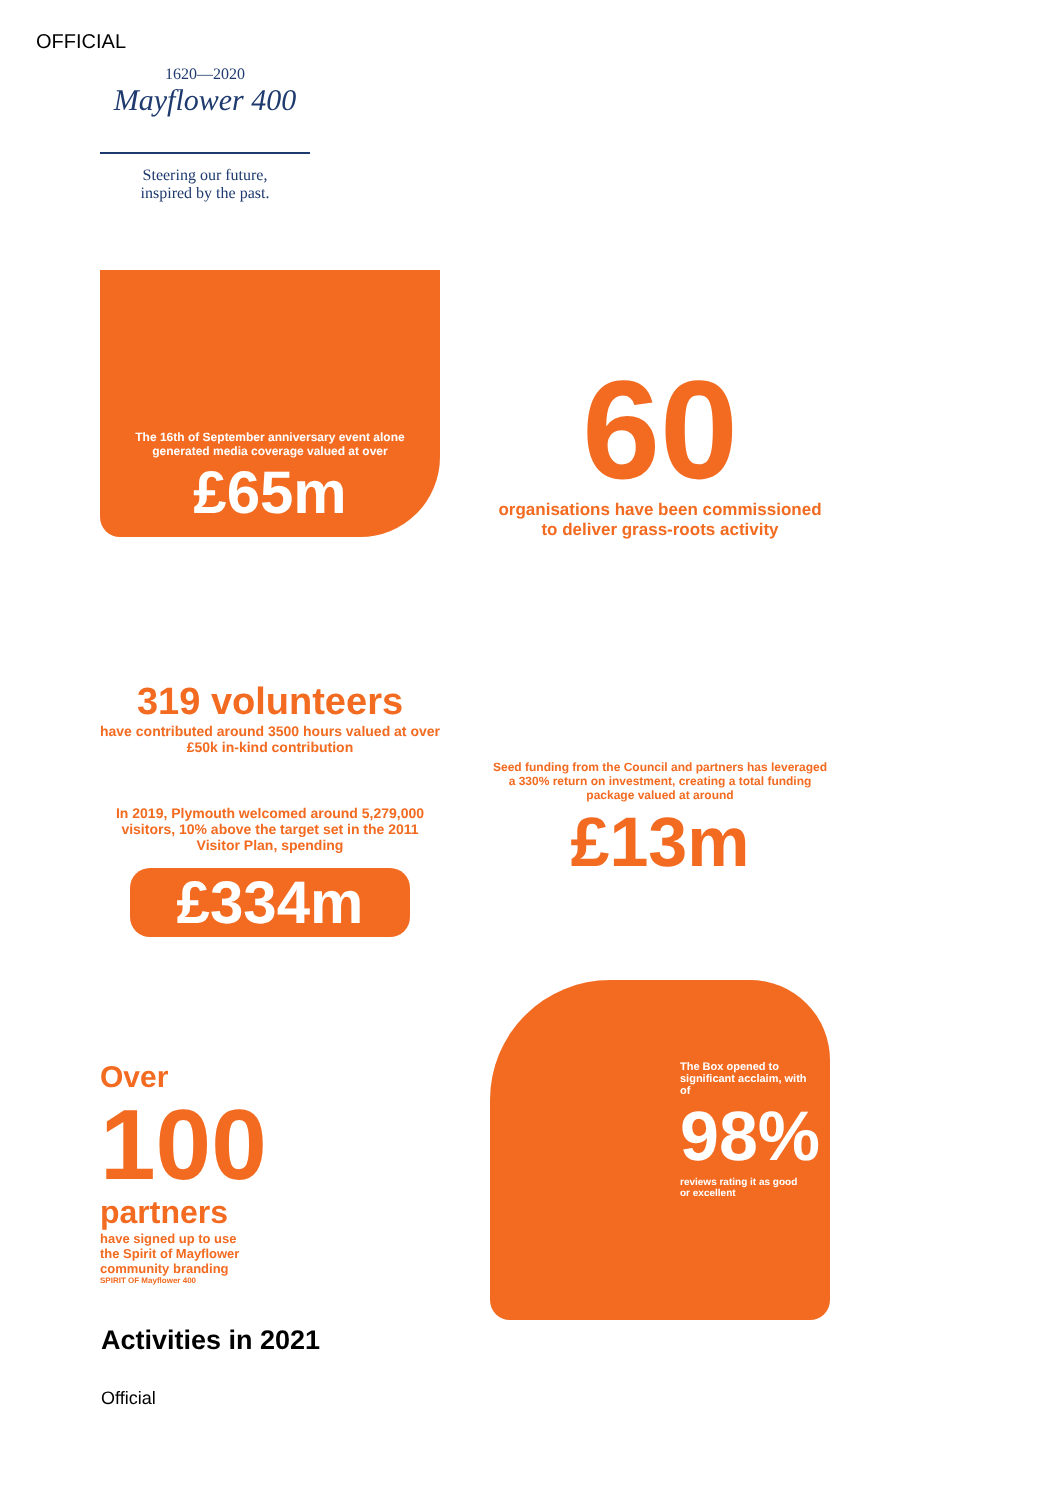OFFICIAL
1620—2020
Mayflower 400
Steering our future,
inspired by the past.
The 16th of September anniversary event alone generated media coverage valued at over
£65m
60
organisations have been commissioned to deliver grass-roots activity
319 volunteers
have contributed around 3500 hours valued at over £50k in-kind contribution
In 2019, Plymouth welcomed around 5,279,000 visitors, 10% above the target set in the 2011 Visitor Plan, spending
£334m
Seed funding from the Council and partners has leveraged a 330% return on investment, creating a total funding package valued at around
£13m
Over
100
partners
have signed up to use
the Spirit of Mayflower
community branding
SPIRIT OF Mayflower 400
The Box opened to significant acclaim, with of
98%
reviews rating it as good or excellent
Activities in 2021
Official